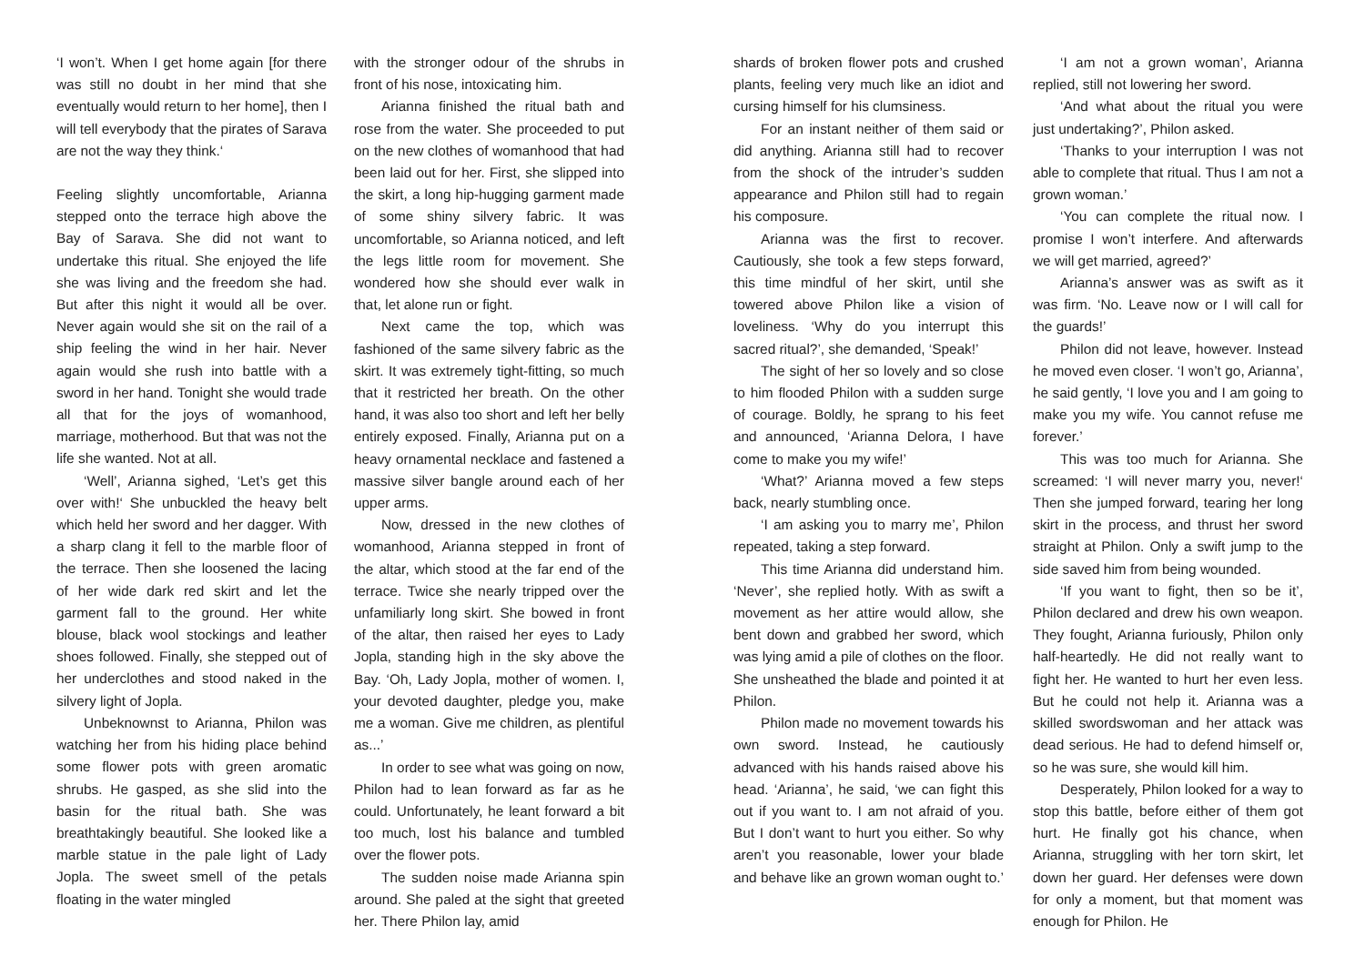‘I won’t. When I get home again [for there was still no doubt in her mind that she eventually would return to her home], then I will tell everybody that the pirates of Sarava are not the way they think.‘
Feeling slightly uncomfortable, Arianna stepped onto the terrace high above the Bay of Sarava. She did not want to undertake this ritual. She enjoyed the life she was living and the freedom she had. But after this night it would all be over. Never again would she sit on the rail of a ship feeling the wind in her hair. Never again would she rush into battle with a sword in her hand. Tonight she would trade all that for the joys of womanhood, marriage, motherhood. But that was not the life she wanted. Not at all.
‘Well’, Arianna sighed, ‘Let’s get this over with!‘ She unbuckled the heavy belt which held her sword and her dagger. With a sharp clang it fell to the marble floor of the terrace. Then she loosened the lacing of her wide dark red skirt and let the garment fall to the ground. Her white blouse, black wool stockings and leather shoes followed. Finally, she stepped out of her underclothes and stood naked in the silvery light of Jopla.
Unbeknownst to Arianna, Philon was watching her from his hiding place behind some flower pots with green aromatic shrubs. He gasped, as she slid into the basin for the ritual bath. She was breathtakingly beautiful. She looked like a marble statue in the pale light of Lady Jopla. The sweet smell of the petals floating in the water mingled
with the stronger odour of the shrubs in front of his nose, intoxicating him.
Arianna finished the ritual bath and rose from the water. She proceeded to put on the new clothes of womanhood that had been laid out for her. First, she slipped into the skirt, a long hip-hugging garment made of some shiny silvery fabric. It was uncomfortable, so Arianna noticed, and left the legs little room for movement. She wondered how she should ever walk in that, let alone run or fight.
Next came the top, which was fashioned of the same silvery fabric as the skirt. It was extremely tight-fitting, so much that it restricted her breath. On the other hand, it was also too short and left her belly entirely exposed. Finally, Arianna put on a heavy ornamental necklace and fastened a massive silver bangle around each of her upper arms.
Now, dressed in the new clothes of womanhood, Arianna stepped in front of the altar, which stood at the far end of the terrace. Twice she nearly tripped over the unfamiliarly long skirt. She bowed in front of the altar, then raised her eyes to Lady Jopla, standing high in the sky above the Bay. ‘Oh, Lady Jopla, mother of women. I, your devoted daughter, pledge you, make me a woman. Give me children, as plentiful as...’
In order to see what was going on now, Philon had to lean forward as far as he could. Unfortunately, he leant forward a bit too much, lost his balance and tumbled over the flower pots.
The sudden noise made Arianna spin around. She paled at the sight that greeted her. There Philon lay, amid
shards of broken flower pots and crushed plants, feeling very much like an idiot and cursing himself for his clumsiness.
For an instant neither of them said or did anything. Arianna still had to recover from the shock of the intruder’s sudden appearance and Philon still had to regain his composure.
Arianna was the first to recover. Cautiously, she took a few steps forward, this time mindful of her skirt, until she towered above Philon like a vision of loveliness. ‘Why do you interrupt this sacred ritual?’, she demanded, ‘Speak!’
The sight of her so lovely and so close to him flooded Philon with a sudden surge of courage. Boldly, he sprang to his feet and announced, ‘Arianna Delora, I have come to make you my wife!’
‘What?’ Arianna moved a few steps back, nearly stumbling once.
‘I am asking you to marry me’, Philon repeated, taking a step forward.
This time Arianna did understand him. ‘Never’, she replied hotly. With as swift a movement as her attire would allow, she bent down and grabbed her sword, which was lying amid a pile of clothes on the floor. She unsheathed the blade and pointed it at Philon.
Philon made no movement towards his own sword. Instead, he cautiously advanced with his hands raised above his head. ‘Arianna’, he said, ‘we can fight this out if you want to. I am not afraid of you. But I don’t want to hurt you either. So why aren’t you reasonable, lower your blade and behave like an grown woman ought to.’
‘I am not a grown woman’, Arianna replied, still not lowering her sword.
‘And what about the ritual you were just undertaking?’, Philon asked.
‘Thanks to your interruption I was not able to complete that ritual. Thus I am not a grown woman.’
‘You can complete the ritual now. I promise I won’t interfere. And afterwards we will get married, agreed?’
Arianna’s answer was as swift as it was firm. ‘No. Leave now or I will call for the guards!’
Philon did not leave, however. Instead he moved even closer. ‘I won’t go, Arianna’, he said gently, ‘I love you and I am going to make you my wife. You cannot refuse me forever.’
This was too much for Arianna. She screamed: ‘I will never marry you, never!‘ Then she jumped forward, tearing her long skirt in the process, and thrust her sword straight at Philon. Only a swift jump to the side saved him from being wounded.
‘If you want to fight, then so be it’, Philon declared and drew his own weapon. They fought, Arianna furiously, Philon only half-heartedly. He did not really want to fight her. He wanted to hurt her even less. But he could not help it. Arianna was a skilled swordswoman and her attack was dead serious. He had to defend himself or, so he was sure, she would kill him.
Desperately, Philon looked for a way to stop this battle, before either of them got hurt. He finally got his chance, when Arianna, struggling with her torn skirt, let down her guard. Her defenses were down for only a moment, but that moment was enough for Philon. He